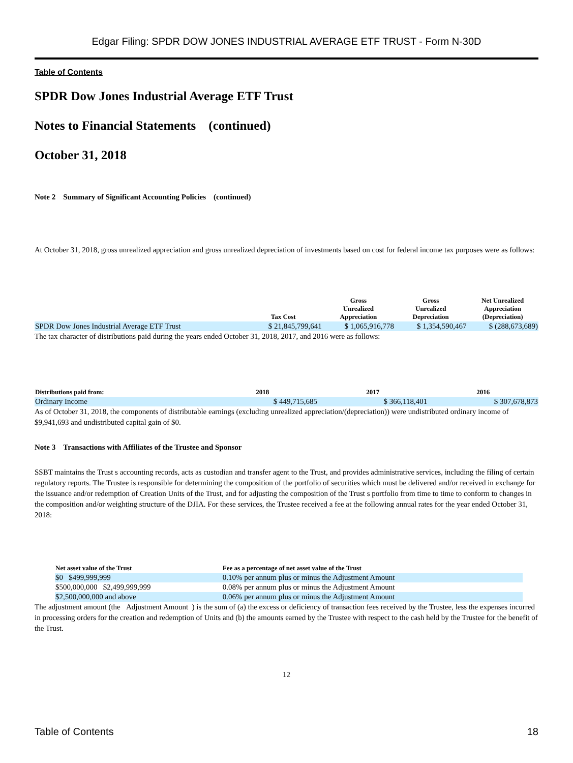Edgar Filing: SPDR DOW JONES INDUSTRIAL AVERAGE ETF TRUST - Form N-30D
Table of Contents
SPDR Dow Jones Industrial Average ETF Trust
Notes to Financial Statements (continued)
October 31, 2018
Note 2 Summary of Significant Accounting Policies (continued)
At October 31, 2018, gross unrealized appreciation and gross unrealized depreciation of investments based on cost for federal income tax purposes were as follows:
| | Tax Cost | Gross Unrealized Appreciation | Gross Unrealized Depreciation | Net Unrealized Appreciation (Depreciation) |
| --- | --- | --- | --- | --- |
| SPDR Dow Jones Industrial Average ETF Trust | $ 21,845,799,641 | $ 1,065,916,778 | $ 1,354,590,467 | $ (288,673,689) |
The tax character of distributions paid during the years ended October 31, 2018, 2017, and 2016 were as follows:
| Distributions paid from: | 2018 | 2017 | 2016 |
| --- | --- | --- | --- |
| Ordinary Income | $ 449,715,685 | $ 366,118,401 | $ 307,678,873 |
As of October 31, 2018, the components of distributable earnings (excluding unrealized appreciation/(depreciation)) were undistributed ordinary income of $9,941,693 and undistributed capital gain of $0.
Note 3 Transactions with Affiliates of the Trustee and Sponsor
SSBT maintains the Trust s accounting records, acts as custodian and transfer agent to the Trust, and provides administrative services, including the filing of certain regulatory reports. The Trustee is responsible for determining the composition of the portfolio of securities which must be delivered and/or received in exchange for the issuance and/or redemption of Creation Units of the Trust, and for adjusting the composition of the Trust s portfolio from time to time to conform to changes in the composition and/or weighting structure of the DJIA. For these services, the Trustee received a fee at the following annual rates for the year ended October 31, 2018:
| Net asset value of the Trust | Fee as a percentage of net asset value of the Trust |
| --- | --- |
| $0 $499,999,999 | 0.10% per annum plus or minus the Adjustment Amount |
| $500,000,000 $2,499,999,999 | 0.08% per annum plus or minus the Adjustment Amount |
| $2,500,000,000 and above | 0.06% per annum plus or minus the Adjustment Amount |
The adjustment amount (the Adjustment Amount ) is the sum of (a) the excess or deficiency of transaction fees received by the Trustee, less the expenses incurred in processing orders for the creation and redemption of Units and (b) the amounts earned by the Trustee with respect to the cash held by the Trustee for the benefit of the Trust.
12
Table of Contents 18